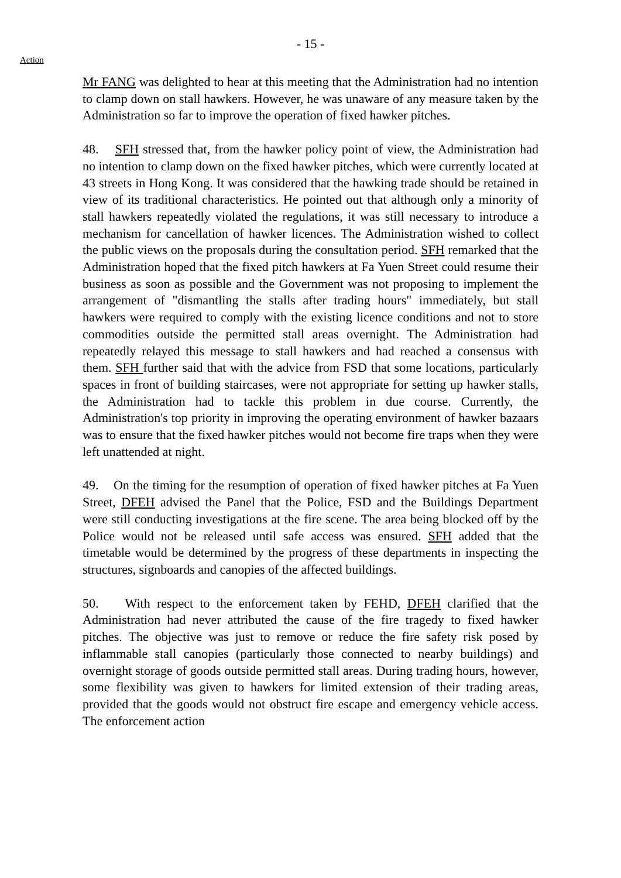- 15 -
Action
Mr FANG was delighted to hear at this meeting that the Administration had no intention to clamp down on stall hawkers. However, he was unaware of any measure taken by the Administration so far to improve the operation of fixed hawker pitches.
48. SFH stressed that, from the hawker policy point of view, the Administration had no intention to clamp down on the fixed hawker pitches, which were currently located at 43 streets in Hong Kong. It was considered that the hawking trade should be retained in view of its traditional characteristics. He pointed out that although only a minority of stall hawkers repeatedly violated the regulations, it was still necessary to introduce a mechanism for cancellation of hawker licences. The Administration wished to collect the public views on the proposals during the consultation period. SFH remarked that the Administration hoped that the fixed pitch hawkers at Fa Yuen Street could resume their business as soon as possible and the Government was not proposing to implement the arrangement of "dismantling the stalls after trading hours" immediately, but stall hawkers were required to comply with the existing licence conditions and not to store commodities outside the permitted stall areas overnight. The Administration had repeatedly relayed this message to stall hawkers and had reached a consensus with them. SFH further said that with the advice from FSD that some locations, particularly spaces in front of building staircases, were not appropriate for setting up hawker stalls, the Administration had to tackle this problem in due course. Currently, the Administration's top priority in improving the operating environment of hawker bazaars was to ensure that the fixed hawker pitches would not become fire traps when they were left unattended at night.
49. On the timing for the resumption of operation of fixed hawker pitches at Fa Yuen Street, DFEH advised the Panel that the Police, FSD and the Buildings Department were still conducting investigations at the fire scene. The area being blocked off by the Police would not be released until safe access was ensured. SFH added that the timetable would be determined by the progress of these departments in inspecting the structures, signboards and canopies of the affected buildings.
50. With respect to the enforcement taken by FEHD, DFEH clarified that the Administration had never attributed the cause of the fire tragedy to fixed hawker pitches. The objective was just to remove or reduce the fire safety risk posed by inflammable stall canopies (particularly those connected to nearby buildings) and overnight storage of goods outside permitted stall areas. During trading hours, however, some flexibility was given to hawkers for limited extension of their trading areas, provided that the goods would not obstruct fire escape and emergency vehicle access. The enforcement action